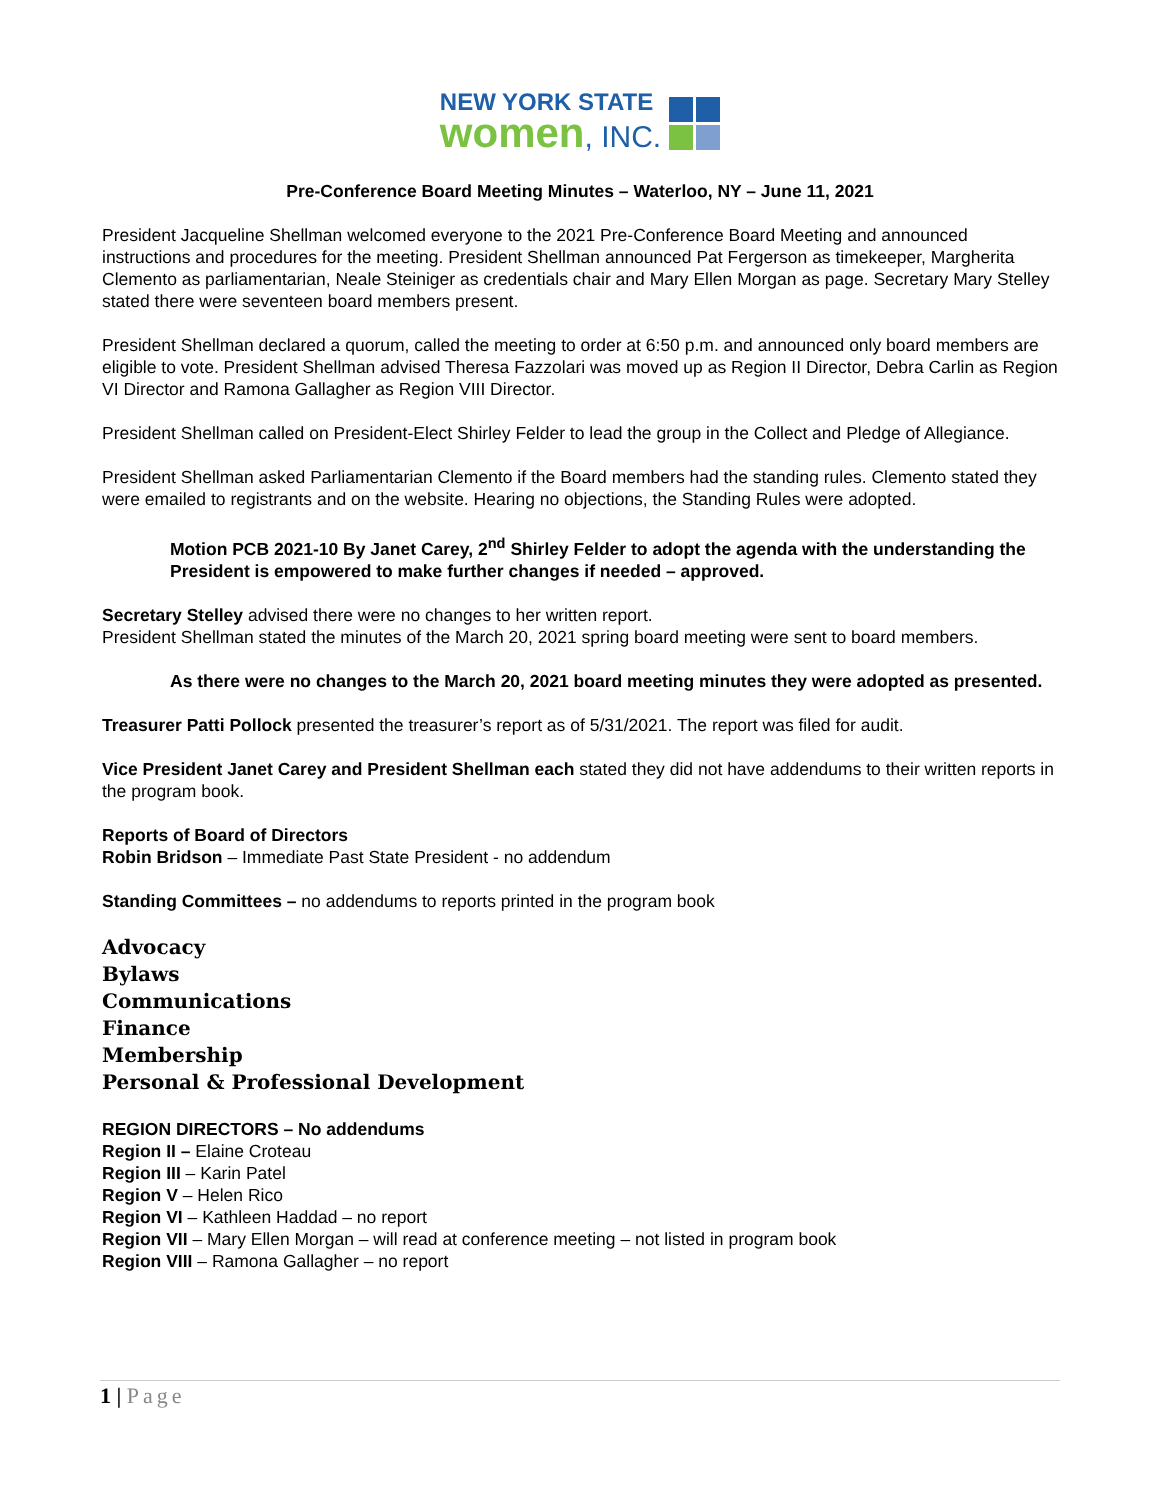NEW YORK STATE
women, INC.
Pre-Conference Board Meeting Minutes – Waterloo, NY – June 11, 2021
President Jacqueline Shellman welcomed everyone to the 2021 Pre-Conference Board Meeting and announced instructions and procedures for the meeting. President Shellman announced Pat Fergerson as timekeeper, Margherita Clemento as parliamentarian, Neale Steiniger as credentials chair and Mary Ellen Morgan as page. Secretary Mary Stelley stated there were seventeen board members present.
President Shellman declared a quorum, called the meeting to order at 6:50 p.m. and announced only board members are eligible to vote. President Shellman advised Theresa Fazzolari was moved up as Region II Director, Debra Carlin as Region VI Director and Ramona Gallagher as Region VIII Director.
President Shellman called on President-Elect Shirley Felder to lead the group in the Collect and Pledge of Allegiance.
President Shellman asked Parliamentarian Clemento if the Board members had the standing rules. Clemento stated they were emailed to registrants and on the website. Hearing no objections, the Standing Rules were adopted.
Motion PCB 2021-10 By Janet Carey, 2<sup>nd</sup> Shirley Felder to adopt the agenda with the understanding the President is empowered to make further changes if needed – approved.
Secretary Stelley advised there were no changes to her written report.
President Shellman stated the minutes of the March 20, 2021 spring board meeting were sent to board members.
As there were no changes to the March 20, 2021 board meeting minutes they were adopted as presented.
Treasurer Patti Pollock presented the treasurer’s report as of 5/31/2021. The report was filed for audit.
Vice President Janet Carey and President Shellman each stated they did not have addendums to their written reports in the program book.
Reports of Board of Directors
Robin Bridson – Immediate Past State President - no addendum
Standing Committees – no addendums to reports printed in the program book
Advocacy
Bylaws
Communications
Finance
Membership
Personal & Professional Development
REGION DIRECTORS – No addendums
Region II – Elaine Croteau
Region III – Karin Patel
Region V – Helen Rico
Region VI – Kathleen Haddad – no report
Region VII – Mary Ellen Morgan – will read at conference meeting – not listed in program book
Region VIII – Ramona Gallagher – no report
1 | Page